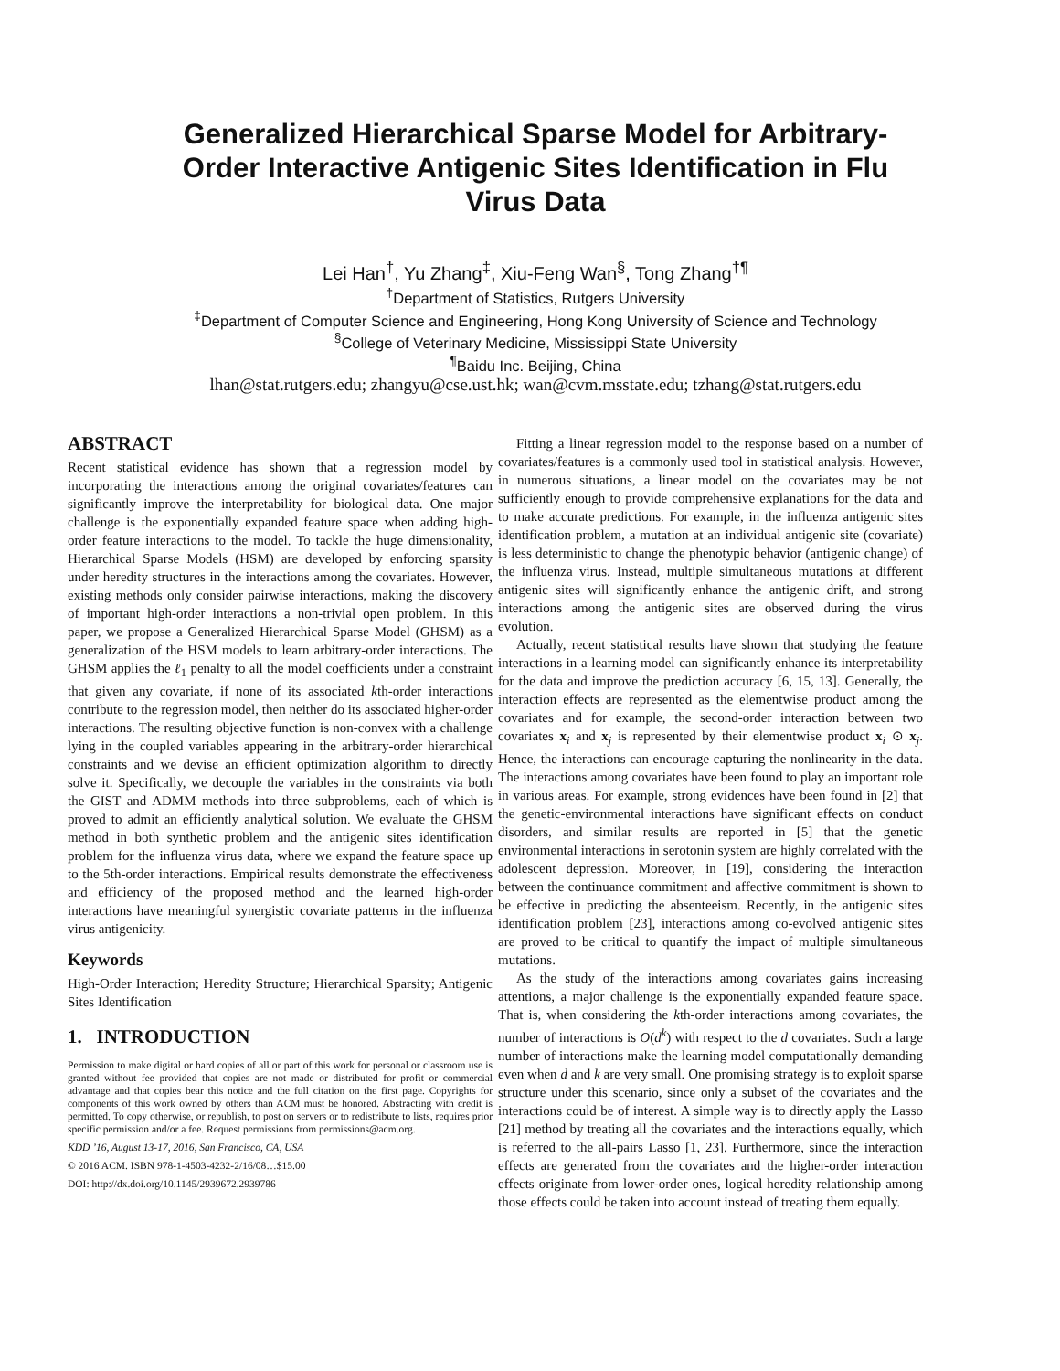Generalized Hierarchical Sparse Model for Arbitrary-Order Interactive Antigenic Sites Identification in Flu Virus Data
Lei Han<sup>†</sup>, Yu Zhang<sup>‡</sup>, Xiu-Feng Wan<sup>§</sup>, Tong Zhang<sup>†¶</sup>
<sup>†</sup> Department of Statistics, Rutgers University
<sup>‡</sup> Department of Computer Science and Engineering, Hong Kong University of Science and Technology
<sup>§</sup> College of Veterinary Medicine, Mississippi State University
<sup>¶</sup> Baidu Inc. Beijing, China
lhan@stat.rutgers.edu; zhangyu@cse.ust.hk; wan@cvm.msstate.edu; tzhang@stat.rutgers.edu
ABSTRACT
Recent statistical evidence has shown that a regression model by incorporating the interactions among the original covariates/features can significantly improve the interpretability for biological data. One major challenge is the exponentially expanded feature space when adding high-order feature interactions to the model. To tackle the huge dimensionality, Hierarchical Sparse Models (HSM) are developed by enforcing sparsity under heredity structures in the interactions among the covariates. However, existing methods only consider pairwise interactions, making the discovery of important high-order interactions a non-trivial open problem. In this paper, we propose a Generalized Hierarchical Sparse Model (GHSM) as a generalization of the HSM models to learn arbitrary-order interactions. The GHSM applies the ℓ<sub>1</sub> penalty to all the model coefficients under a constraint that given any covariate, if none of its associated kth-order interactions contribute to the regression model, then neither do its associated higher-order interactions. The resulting objective function is non-convex with a challenge lying in the coupled variables appearing in the arbitrary-order hierarchical constraints and we devise an efficient optimization algorithm to directly solve it. Specifically, we decouple the variables in the constraints via both the GIST and ADMM methods into three subproblems, each of which is proved to admit an efficiently analytical solution. We evaluate the GHSM method in both synthetic problem and the antigenic sites identification problem for the influenza virus data, where we expand the feature space up to the 5th-order interactions. Empirical results demonstrate the effectiveness and efficiency of the proposed method and the learned high-order interactions have meaningful synergistic covariate patterns in the influenza virus antigenicity.
Keywords
High-Order Interaction; Heredity Structure; Hierarchical Sparsity; Antigenic Sites Identification
1. INTRODUCTION
Permission to make digital or hard copies of all or part of this work for personal or classroom use is granted without fee provided that copies are not made or distributed for profit or commercial advantage and that copies bear this notice and the full citation on the first page. Copyrights for components of this work owned by others than ACM must be honored. Abstracting with credit is permitted. To copy otherwise, or republish, to post on servers or to redistribute to lists, requires prior specific permission and/or a fee. Request permissions from permissions@acm.org.
KDD ’16, August 13-17, 2016, San Francisco, CA, USA
© 2016 ACM. ISBN 978-1-4503-4232-2/16/08…$15.00
DOI: http://dx.doi.org/10.1145/2939672.2939786
Fitting a linear regression model to the response based on a number of covariates/features is a commonly used tool in statistical analysis. However, in numerous situations, a linear model on the covariates may be not sufficiently enough to provide comprehensive explanations for the data and to make accurate predictions. For example, in the influenza antigenic sites identification problem, a mutation at an individual antigenic site (covariate) is less deterministic to change the phenotypic behavior (antigenic change) of the influenza virus. Instead, multiple simultaneous mutations at different antigenic sites will significantly enhance the antigenic drift, and strong interactions among the antigenic sites are observed during the virus evolution.
Actually, recent statistical results have shown that studying the feature interactions in a learning model can significantly enhance its interpretability for the data and improve the prediction accuracy [6, 15, 13]. Generally, the interaction effects are represented as the elementwise product among the covariates and for example, the second-order interaction between two covariates x<sub>i</sub> and x<sub>j</sub> is represented by their elementwise product x<sub>i</sub> ⊙ x<sub>j</sub>. Hence, the interactions can encourage capturing the nonlinearity in the data. The interactions among covariates have been found to play an important role in various areas. For example, strong evidences have been found in [2] that the genetic-environmental interactions have significant effects on conduct disorders, and similar results are reported in [5] that the genetic environmental interactions in serotonin system are highly correlated with the adolescent depression. Moreover, in [19], considering the interaction between the continuance commitment and affective commitment is shown to be effective in predicting the absenteeism. Recently, in the antigenic sites identification problem [23], interactions among co-evolved antigenic sites are proved to be critical to quantify the impact of multiple simultaneous mutations.
As the study of the interactions among covariates gains increasing attentions, a major challenge is the exponentially expanded feature space. That is, when considering the kth-order interactions among covariates, the number of interactions is O(d<sup>k</sup>) with respect to the d covariates. Such a large number of interactions make the learning model computationally demanding even when d and k are very small. One promising strategy is to exploit sparse structure under this scenario, since only a subset of the covariates and the interactions could be of interest. A simple way is to directly apply the Lasso [21] method by treating all the covariates and the interactions equally, which is referred to the all-pairs Lasso [1, 23]. Furthermore, since the interaction effects are generated from the covariates and the higher-order interaction effects originate from lower-order ones, logical heredity relationship among those effects could be taken into account instead of treating them equally.